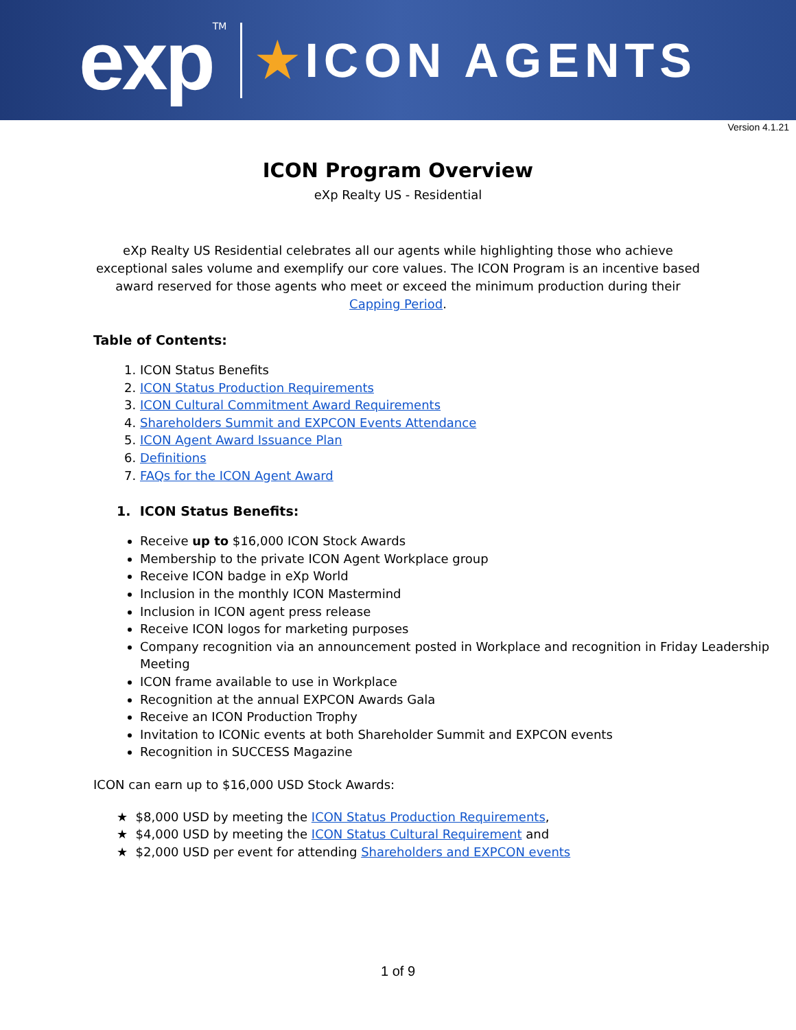exp<sup>TM</sup>
★ICON AGENTS
Version 4.1.21
ICON Program Overview
eXp Realty US - Residential
eXp Realty US Residential celebrates all our agents while highlighting those who achieve exceptional sales volume and exemplify our core values. The ICON Program is an incentive based award reserved for those agents who meet or exceed the minimum production during their Capping Period.
Table of Contents:
1. ICON Status Benefits
2. ICON Status Production Requirements
3. ICON Cultural Commitment Award Requirements
4. Shareholders Summit and EXPCON Events Attendance
5. ICON Agent Award Issuance Plan
6. Definitions
7. FAQs for the ICON Agent Award
1. ICON Status Benefits:
Receive up to $16,000 ICON Stock Awards
Membership to the private ICON Agent Workplace group
Receive ICON badge in eXp World
Inclusion in the monthly ICON Mastermind
Inclusion in ICON agent press release
Receive ICON logos for marketing purposes
Company recognition via an announcement posted in Workplace and recognition in Friday Leadership Meeting
ICON frame available to use in Workplace
Recognition at the annual EXPCON Awards Gala
Receive an ICON Production Trophy
Invitation to ICONic events at both Shareholder Summit and EXPCON events
Recognition in SUCCESS Magazine
ICON can earn up to $16,000 USD Stock Awards:
★ $8,000 USD by meeting the ICON Status Production Requirements,
★ $4,000 USD by meeting the ICON Status Cultural Requirement and
★ $2,000 USD per event for attending Shareholders and EXPCON events
1 of 9